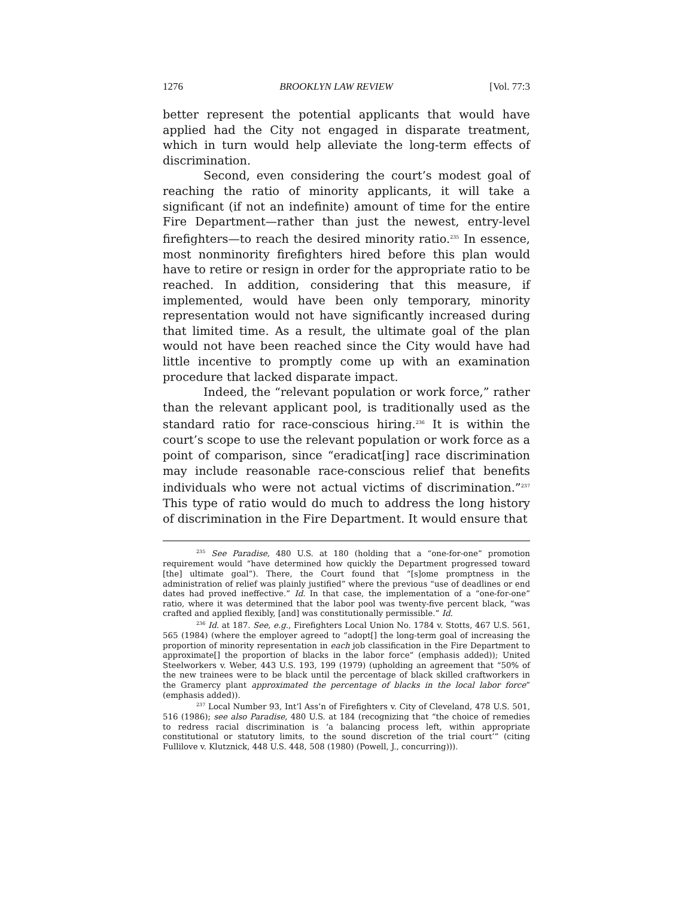1276 BROOKLYN LAW REVIEW [Vol. 77:3
better represent the potential applicants that would have applied had the City not engaged in disparate treatment, which in turn would help alleviate the long-term effects of discrimination.
Second, even considering the court’s modest goal of reaching the ratio of minority applicants, it will take a significant (if not an indefinite) amount of time for the entire Fire Department—rather than just the newest, entry-level firefighters—to reach the desired minority ratio.<sup>235</sup> In essence, most nonminority firefighters hired before this plan would have to retire or resign in order for the appropriate ratio to be reached. In addition, considering that this measure, if implemented, would have been only temporary, minority representation would not have significantly increased during that limited time. As a result, the ultimate goal of the plan would not have been reached since the City would have had little incentive to promptly come up with an examination procedure that lacked disparate impact.
Indeed, the “relevant population or work force,” rather than the relevant applicant pool, is traditionally used as the standard ratio for race-conscious hiring.<sup>236</sup> It is within the court’s scope to use the relevant population or work force as a point of comparison, since “eradicat[ing] race discrimination may include reasonable race-conscious relief that benefits individuals who were not actual victims of discrimination.”<sup>237</sup> This type of ratio would do much to address the long history of discrimination in the Fire Department. It would ensure that
<sup>235</sup> See Paradise, 480 U.S. at 180 (holding that a “one-for-one” promotion requirement would “have determined how quickly the Department progressed toward [the] ultimate goal”). There, the Court found that “[s]ome promptness in the administration of relief was plainly justified” where the previous “use of deadlines or end dates had proved ineffective.” Id. In that case, the implementation of a “one-for-one” ratio, where it was determined that the labor pool was twenty-five percent black, “was crafted and applied flexibly, [and] was constitutionally permissible.” Id.
<sup>236</sup> Id. at 187. See, e.g., Firefighters Local Union No. 1784 v. Stotts, 467 U.S. 561, 565 (1984) (where the employer agreed to “adopt[] the long-term goal of increasing the proportion of minority representation in each job classification in the Fire Department to approximate[] the proportion of blacks in the labor force” (emphasis added)); United Steelworkers v. Weber, 443 U.S. 193, 199 (1979) (upholding an agreement that “50% of the new trainees were to be black until the percentage of black skilled craftworkers in the Gramercy plant approximated the percentage of blacks in the local labor force” (emphasis added)).
<sup>237</sup> Local Number 93, Int’l Ass’n of Firefighters v. City of Cleveland, 478 U.S. 501, 516 (1986); see also Paradise, 480 U.S. at 184 (recognizing that “the choice of remedies to redress racial discrimination is ‘a balancing process left, within appropriate constitutional or statutory limits, to the sound discretion of the trial court’” (citing Fullilove v. Klutznick, 448 U.S. 448, 508 (1980) (Powell, J., concurring))).